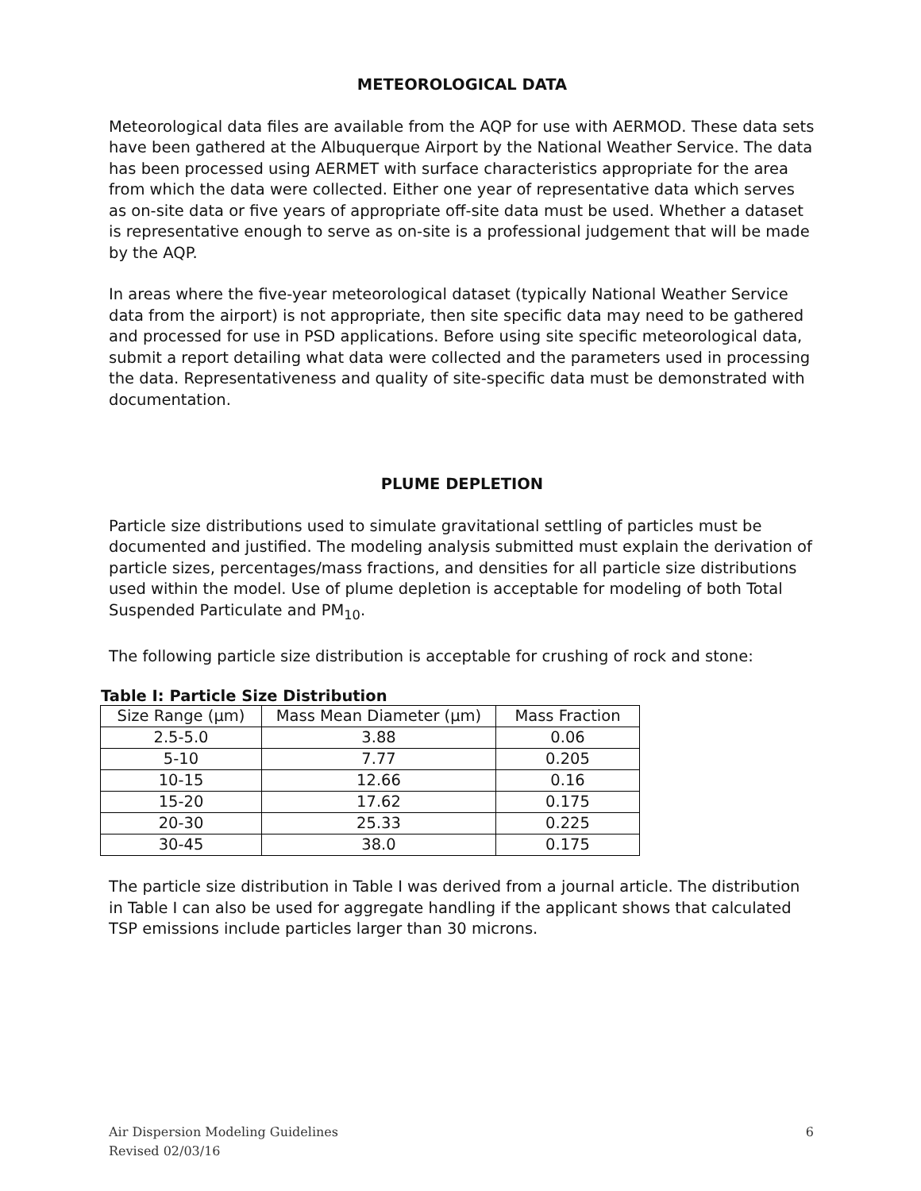METEOROLOGICAL DATA
Meteorological data files are available from the AQP for use with AERMOD. These data sets have been gathered at the Albuquerque Airport by the National Weather Service. The data has been processed using AERMET with surface characteristics appropriate for the area from which the data were collected. Either one year of representative data which serves as on-site data or five years of appropriate off-site data must be used. Whether a dataset is representative enough to serve as on-site is a professional judgement that will be made by the AQP.
In areas where the five-year meteorological dataset (typically National Weather Service data from the airport) is not appropriate, then site specific data may need to be gathered and processed for use in PSD applications. Before using site specific meteorological data, submit a report detailing what data were collected and the parameters used in processing the data. Representativeness and quality of site-specific data must be demonstrated with documentation.
PLUME DEPLETION
Particle size distributions used to simulate gravitational settling of particles must be documented and justified. The modeling analysis submitted must explain the derivation of particle sizes, percentages/mass fractions, and densities for all particle size distributions used within the model. Use of plume depletion is acceptable for modeling of both Total Suspended Particulate and PM<sub>10</sub>.
The following particle size distribution is acceptable for crushing of rock and stone:
Table I: Particle Size Distribution
| Size Range (µm) | Mass Mean Diameter (µm) | Mass Fraction |
| --- | --- | --- |
| 2.5-5.0 | 3.88 | 0.06 |
| 5-10 | 7.77 | 0.205 |
| 10-15 | 12.66 | 0.16 |
| 15-20 | 17.62 | 0.175 |
| 20-30 | 25.33 | 0.225 |
| 30-45 | 38.0 | 0.175 |
The particle size distribution in Table I was derived from a journal article. The distribution in Table I can also be used for aggregate handling if the applicant shows that calculated TSP emissions include particles larger than 30 microns.
6 Air Dispersion Modeling Guidelines
Revised 02/03/16